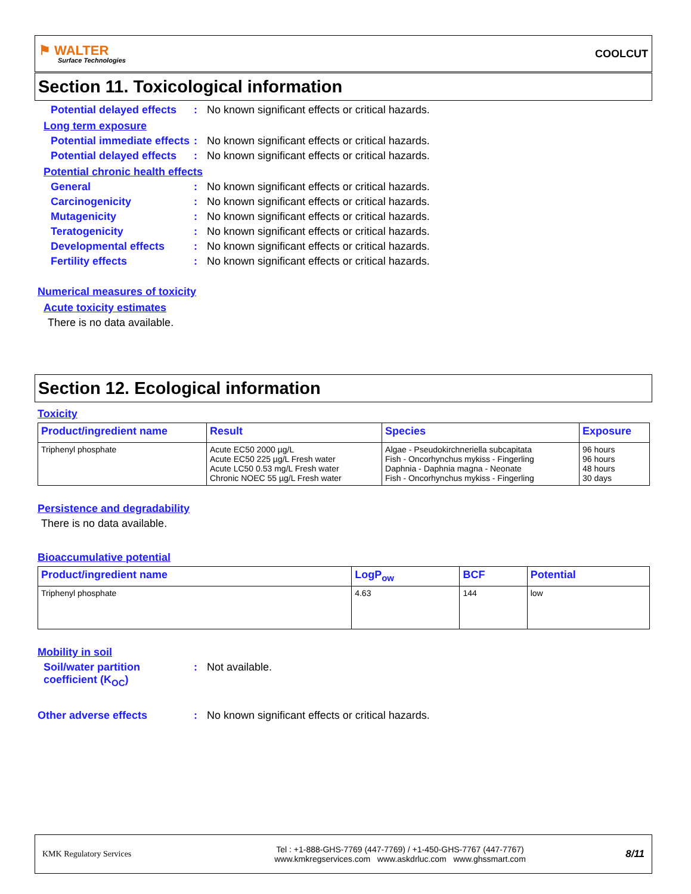⚑ WALTER
Surface Technologies
COOLCUT
Section 11. Toxicological information
Potential delayed effects
: No known significant effects or critical hazards.
Long term exposure
Potential immediate effects
: No known significant effects or critical hazards.
Potential delayed effects
: No known significant effects or critical hazards.
Potential chronic health effects
General : No known significant effects or critical hazards.
Carcinogenicity : No known significant effects or critical hazards.
Mutagenicity : No known significant effects or critical hazards.
Teratogenicity : No known significant effects or critical hazards.
Developmental effects : No known significant effects or critical hazards.
Fertility effects : No known significant effects or critical hazards.
Numerical measures of toxicity
Acute toxicity estimates
There is no data available.
Section 12. Ecological information
Toxicity
| Product/ingredient name | Result | Species | Exposure |
| --- | --- | --- | --- |
| Triphenyl phosphate | Acute EC50 2000 µg/L Acute EC50 225 µg/L Fresh water Acute LC50 0.53 mg/L Fresh water Chronic NOEC 55 µg/L Fresh water | Algae - Pseudokirchneriella subcapitata Fish - Oncorhynchus mykiss - Fingerling Daphnia - Daphnia magna - Neonate Fish - Oncorhynchus mykiss - Fingerling | 96 hours 96 hours 48 hours 30 days |
Persistence and degradability
There is no data available.
Bioaccumulative potential
| Product/ingredient name | LogP<sub>ow</sub> | BCF | Potential |
| --- | --- | --- | --- |
| Triphenyl phosphate | 4.63 | 144 | low |
Mobility in soil
Soil/water partition coefficient (K<sub>OC</sub>)
: Not available.
Other adverse effects : No known significant effects or critical hazards.
KMK Regulatory Services
Tel : +1-888-GHS-7769 (447-7769) / +1-450-GHS-7767 (447-7767)
www.kmkregservices.com www.askdrluc.com www.ghssmart.com
8/11